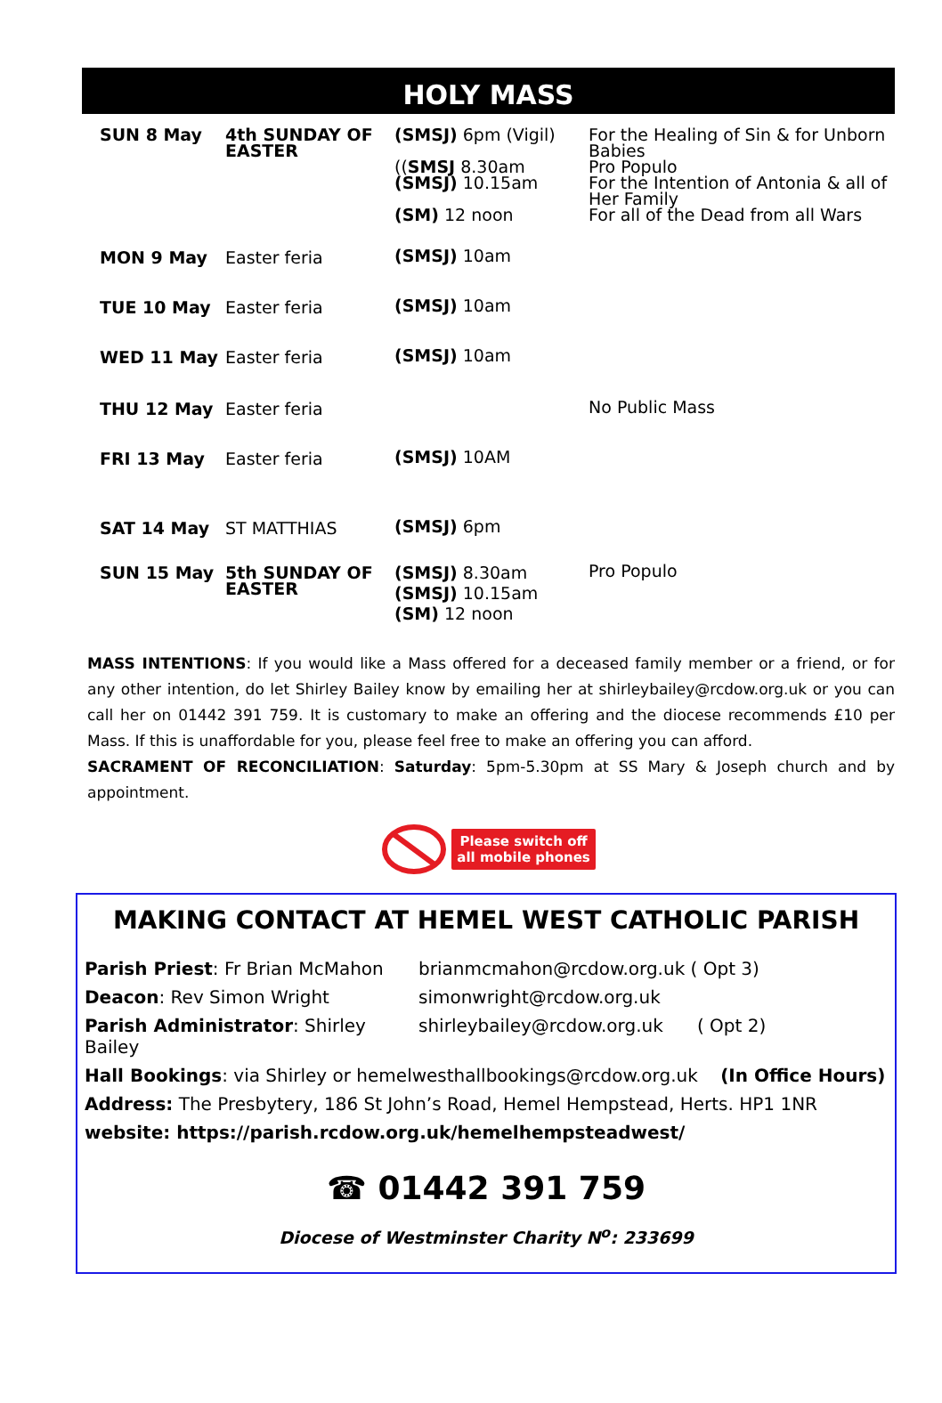HOLY MASS
| SUN 8 May | 4th SUNDAY OF EASTER | (SMSJ) 6pm (Vigil) (( SMSJ 8.30am (SMSJ) 10.15am (SM) 12 noon | For the Healing of Sin & for Unborn Babies Pro Populo For the Intention of Antonia & all of Her Family For all of the Dead from all Wars |
| MON 9 May | Easter feria | (SMSJ) 10am | |
| TUE 10 May | Easter feria | (SMSJ) 10am | |
| WED 11 May | Easter feria | (SMSJ) 10am | |
| THU 12 May | Easter feria | | No Public Mass |
| FRI 13 May | Easter feria | (SMSJ) 10AM | |
| SAT 14 May | ST MATTHIAS | (SMSJ) 6pm | |
| SUN 15 May | 5th SUNDAY OF EASTER | (SMSJ) 8.30am (SMSJ) 10.15am (SM) 12 noon | Pro Populo |
MASS INTENTIONS: If you would like a Mass offered for a deceased family member or a friend, or for any other intention, do let Shirley Bailey know by emailing her at shirleybailey@rcdow.org.uk or you can call her on 01442 391 759. It is customary to make an offering and the diocese recommends £10 per Mass. If this is unaffordable for you, please feel free to make an offering you can afford.
SACRAMENT OF RECONCILIATION: Saturday: 5pm-5.30pm at SS Mary & Joseph church and by appointment.
Please switch off
all mobile phones
MAKING CONTACT AT HEMEL WEST CATHOLIC PARISH
| Parish Priest : Fr Brian McMahon | brianmcmahon@rcdow.org.uk ( Opt 3) |
| Deacon : Rev Simon Wright | simonwright@rcdow.org.uk |
| Parish Administrator : Shirley Bailey | shirleybailey@rcdow.org.uk ( Opt 2) |
| Hall Bookings : via Shirley or hemelwesthallbookings@rcdow.org.uk (In Office Hours) | |
| Address: The Presbytery, 186 St John’s Road, Hemel Hempstead, Herts. HP1 1NR | |
| website: https://parish.rcdow.org.uk/hemelhempsteadwest/ | |
☎ 01442 391 759
Diocese of Westminster Charity N<sup>o</sup>: 233699